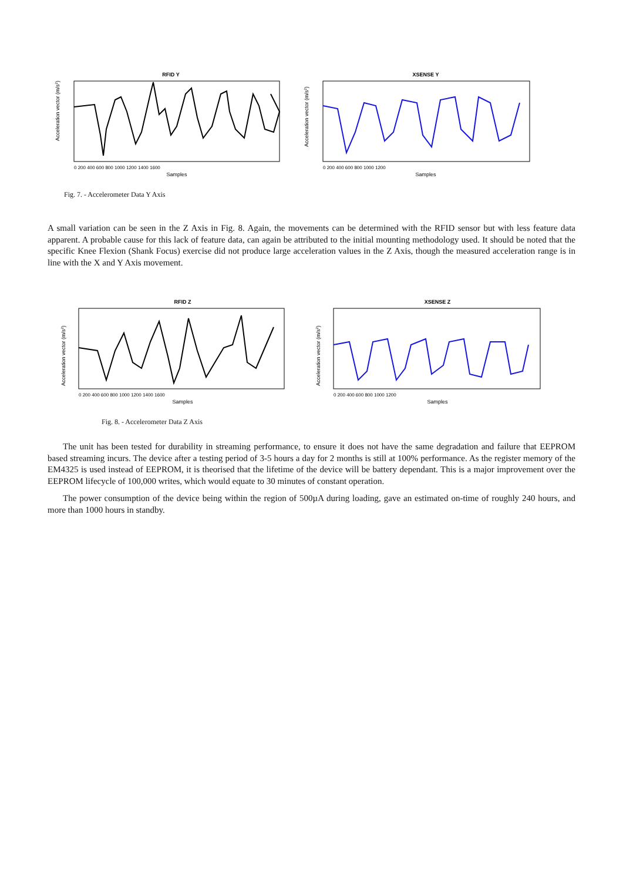RFID Y
0 200 400 600 800 1000 1200 1400 1600
Samples
Acceleration vector (m/s2)
XSENSE Y
0 200 400 600 800 1000 1200
Samples
Acceleration vector (m/s2)
Fig. 7. - Accelerometer Data Y Axis
A small variation can be seen in the Z Axis in Fig. 8. Again, the movements can be determined with the RFID sensor but with less feature data apparent. A probable cause for this lack of feature data, can again be attributed to the initial mounting methodology used. It should be noted that the specific Knee Flexion (Shank Focus) exercise did not produce large acceleration values in the Z Axis, though the measured acceleration range is in line with the X and Y Axis movement.
RFID Z
0 200 400 600 800 1000 1200 1400 1600
Samples
Acceleration vector (m/s2)
XSENSE Z
0 200 400 600 800 1000 1200
Samples
Acceleration vector (m/s2)
Fig. 8. - Accelerometer Data Z Axis
The unit has been tested for durability in streaming performance, to ensure it does not have the same degradation and failure that EEPROM based streaming incurs. The device after a testing period of 3-5 hours a day for 2 months is still at 100% performance. As the register memory of the EM4325 is used instead of EEPROM, it is theorised that the lifetime of the device will be battery dependant. This is a major improvement over the EEPROM lifecycle of 100,000 writes, which would equate to 30 minutes of constant operation.
The power consumption of the device being within the region of 500µA during loading, gave an estimated on-time of roughly 240 hours, and more than 1000 hours in standby.